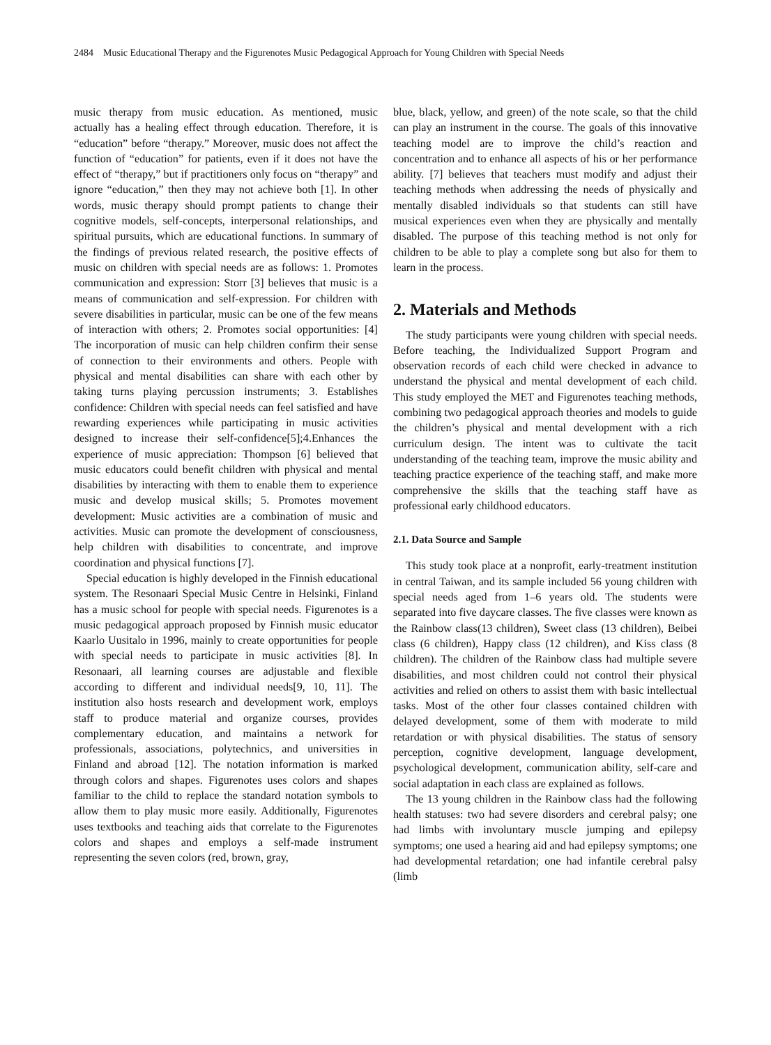2484 Music Educational Therapy and the Figurenotes Music Pedagogical Approach for Young Children with Special Needs
music therapy from music education. As mentioned, music actually has a healing effect through education. Therefore, it is “education” before “therapy.” Moreover, music does not affect the function of “education” for patients, even if it does not have the effect of “therapy,” but if practitioners only focus on “therapy” and ignore “education,” then they may not achieve both [1]. In other words, music therapy should prompt patients to change their cognitive models, self-concepts, interpersonal relationships, and spiritual pursuits, which are educational functions. In summary of the findings of previous related research, the positive effects of music on children with special needs are as follows: 1. Promotes communication and expression: Storr [3] believes that music is a means of communication and self-expression. For children with severe disabilities in particular, music can be one of the few means of interaction with others; 2. Promotes social opportunities: [4] The incorporation of music can help children confirm their sense of connection to their environments and others. People with physical and mental disabilities can share with each other by taking turns playing percussion instruments; 3. Establishes confidence: Children with special needs can feel satisfied and have rewarding experiences while participating in music activities designed to increase their self-confidence[5];4.Enhances the experience of music appreciation: Thompson [6] believed that music educators could benefit children with physical and mental disabilities by interacting with them to enable them to experience music and develop musical skills; 5. Promotes movement development: Music activities are a combination of music and activities. Music can promote the development of consciousness, help children with disabilities to concentrate, and improve coordination and physical functions [7].
Special education is highly developed in the Finnish educational system. The Resonaari Special Music Centre in Helsinki, Finland has a music school for people with special needs. Figurenotes is a music pedagogical approach proposed by Finnish music educator Kaarlo Uusitalo in 1996, mainly to create opportunities for people with special needs to participate in music activities [8]. In Resonaari, all learning courses are adjustable and flexible according to different and individual needs[9, 10, 11]. The institution also hosts research and development work, employs staff to produce material and organize courses, provides complementary education, and maintains a network for professionals, associations, polytechnics, and universities in Finland and abroad [12]. The notation information is marked through colors and shapes. Figurenotes uses colors and shapes familiar to the child to replace the standard notation symbols to allow them to play music more easily. Additionally, Figurenotes uses textbooks and teaching aids that correlate to the Figurenotes colors and shapes and employs a self-made instrument representing the seven colors (red, brown, gray,
blue, black, yellow, and green) of the note scale, so that the child can play an instrument in the course. The goals of this innovative teaching model are to improve the child’s reaction and concentration and to enhance all aspects of his or her performance ability. [7] believes that teachers must modify and adjust their teaching methods when addressing the needs of physically and mentally disabled individuals so that students can still have musical experiences even when they are physically and mentally disabled. The purpose of this teaching method is not only for children to be able to play a complete song but also for them to learn in the process.
2. Materials and Methods
The study participants were young children with special needs. Before teaching, the Individualized Support Program and observation records of each child were checked in advance to understand the physical and mental development of each child. This study employed the MET and Figurenotes teaching methods, combining two pedagogical approach theories and models to guide the children’s physical and mental development with a rich curriculum design. The intent was to cultivate the tacit understanding of the teaching team, improve the music ability and teaching practice experience of the teaching staff, and make more comprehensive the skills that the teaching staff have as professional early childhood educators.
2.1. Data Source and Sample
This study took place at a nonprofit, early-treatment institution in central Taiwan, and its sample included 56 young children with special needs aged from 1–6 years old. The students were separated into five daycare classes. The five classes were known as the Rainbow class(13 children), Sweet class (13 children), Beibei class (6 children), Happy class (12 children), and Kiss class (8 children). The children of the Rainbow class had multiple severe disabilities, and most children could not control their physical activities and relied on others to assist them with basic intellectual tasks. Most of the other four classes contained children with delayed development, some of them with moderate to mild retardation or with physical disabilities. The status of sensory perception, cognitive development, language development, psychological development, communication ability, self-care and social adaptation in each class are explained as follows.
The 13 young children in the Rainbow class had the following health statuses: two had severe disorders and cerebral palsy; one had limbs with involuntary muscle jumping and epilepsy symptoms; one used a hearing aid and had epilepsy symptoms; one had developmental retardation; one had infantile cerebral palsy (limb